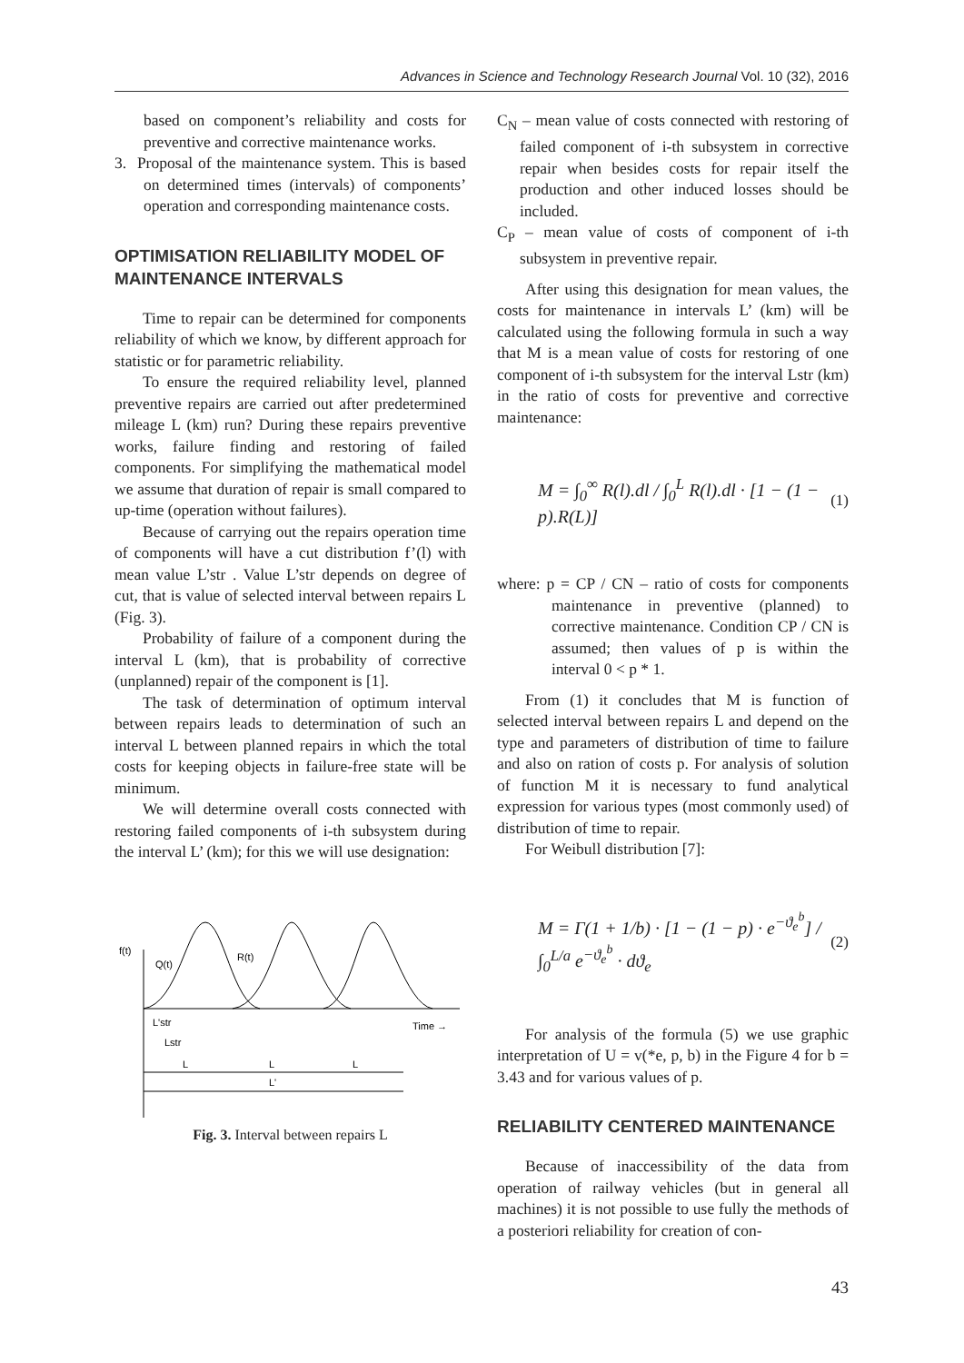Advances in Science and Technology Research Journal Vol. 10 (32), 2016
based on component’s reliability and costs for preventive and corrective maintenance works.
3. Proposal of the maintenance system. This is based on determined times (intervals) of components’ operation and corresponding maintenance costs.
OPTIMISATION RELIABILITY MODEL OF MAINTENANCE INTERVALS
Time to repair can be determined for components reliability of which we know, by different approach for statistic or for parametric reliability.
To ensure the required reliability level, planned preventive repairs are carried out after predetermined mileage L (km) run? During these repairs preventive works, failure finding and restoring of failed components. For simplifying the mathematical model we assume that duration of repair is small compared to up-time (operation without failures).
Because of carrying out the repairs operation time of components will have a cut distribution f’(l) with mean value L’str . Value L’str depends on degree of cut, that is value of selected interval between repairs L (Fig. 3).
Probability of failure of a component during the interval L (km), that is probability of corrective (unplanned) repair of the component is [1].
The task of determination of optimum interval between repairs leads to determination of such an interval L between planned repairs in which the total costs for keeping objects in failure-free state will be minimum.
We will determine overall costs connected with restoring failed components of i-th subsystem during the interval L’ (km); for this we will use designation:
f(t)
Q(t)
R(t)
Time →
L'str
Lstr
L
L
L
L'
Fig. 3. Interval between repairs L
C<sub>N</sub> – mean value of costs connected with restoring of failed component of i-th subsystem in corrective repair when besides costs for repair itself the production and other induced losses should be included.
C<sub>P</sub> – mean value of costs of component of i-th subsystem in preventive repair.
After using this designation for mean values, the costs for maintenance in intervals L’ (km) will be calculated using the following formula in such a way that M is a mean value of costs for restoring of one component of i-th subsystem for the interval Lstr (km) in the ratio of costs for preventive and corrective maintenance:
M = ∫<sub>0</sub><sup>∞</sup> R(l).dl / ∫<sub>0</sub><sup>L</sup> R(l).dl · [1 − (1 − p).R(L)] (1)
where: p = CP / CN – ratio of costs for components maintenance in preventive (planned) to corrective maintenance. Condition CP / CN is assumed; then values of p is within the interval 0 < p * 1.
From (1) it concludes that M is function of selected interval between repairs L and depend on the type and parameters of distribution of time to failure and also on ration of costs p. For analysis of solution of function M it is necessary to fund analytical expression for various types (most commonly used) of distribution of time to repair.
For Weibull distribution [7]:
M = Γ(1 + 1/b) · [1 − (1 − p) · e<sup>−ϑ<sub>e</sub><sup>b</sup></sup>] / ∫<sub>0</sub><sup>L/a</sup> e<sup>−ϑ<sub>e</sub><sup>b</sup></sup> · dϑ<sub>e</sub> (2)
For analysis of the formula (5) we use graphic interpretation of U = v(*e, p, b) in the Figure 4 for b = 3.43 and for various values of p.
RELIABILITY CENTERED MAINTENANCE
Because of inaccessibility of the data from operation of railway vehicles (but in general all machines) it is not possible to use fully the methods of a posteriori reliability for creation of con-
43